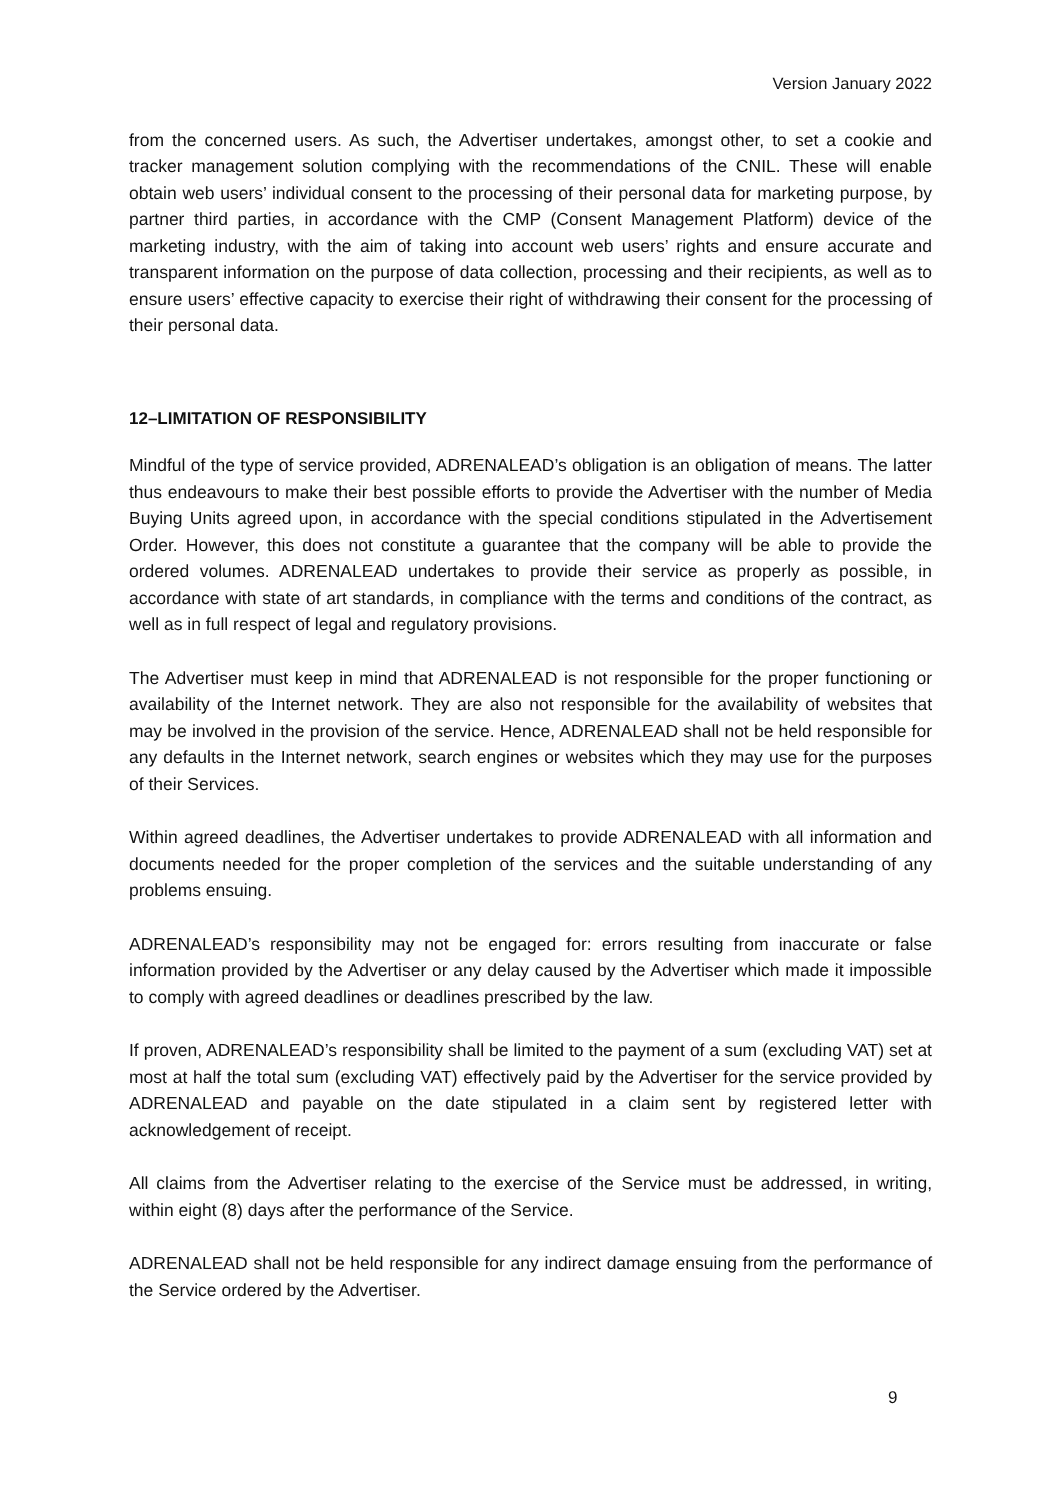Version January 2022
from the concerned users. As such, the Advertiser undertakes, amongst other, to set a cookie and tracker management solution complying with the recommendations of the CNIL. These will enable obtain web users’ individual consent to the processing of their personal data for marketing purpose, by partner third parties, in accordance with the CMP (Consent Management Platform) device of the marketing industry, with the aim of taking into account web users’ rights and ensure accurate and transparent information on the purpose of data collection, processing and their recipients, as well as to ensure users’ effective capacity to exercise their right of withdrawing their consent for the processing of their personal data.
12–LIMITATION OF RESPONSIBILITY
Mindful of the type of service provided, ADRENALEAD’s obligation is an obligation of means. The latter thus endeavours to make their best possible efforts to provide the Advertiser with the number of Media Buying Units agreed upon, in accordance with the special conditions stipulated in the Advertisement Order. However, this does not constitute a guarantee that the company will be able to provide the ordered volumes. ADRENALEAD undertakes to provide their service as properly as possible, in accordance with state of art standards, in compliance with the terms and conditions of the contract, as well as in full respect of legal and regulatory provisions.
The Advertiser must keep in mind that ADRENALEAD is not responsible for the proper functioning or availability of the Internet network. They are also not responsible for the availability of websites that may be involved in the provision of the service. Hence, ADRENALEAD shall not be held responsible for any defaults in the Internet network, search engines or websites which they may use for the purposes of their Services.
Within agreed deadlines, the Advertiser undertakes to provide ADRENALEAD with all information and documents needed for the proper completion of the services and the suitable understanding of any problems ensuing.
ADRENALEAD’s responsibility may not be engaged for: errors resulting from inaccurate or false information provided by the Advertiser or any delay caused by the Advertiser which made it impossible to comply with agreed deadlines or deadlines prescribed by the law.
If proven, ADRENALEAD’s responsibility shall be limited to the payment of a sum (excluding VAT) set at most at half the total sum (excluding VAT) effectively paid by the Advertiser for the service provided by ADRENALEAD and payable on the date stipulated in a claim sent by registered letter with acknowledgement of receipt.
All claims from the Advertiser relating to the exercise of the Service must be addressed, in writing, within eight (8) days after the performance of the Service.
ADRENALEAD shall not be held responsible for any indirect damage ensuing from the performance of the Service ordered by the Advertiser.
9